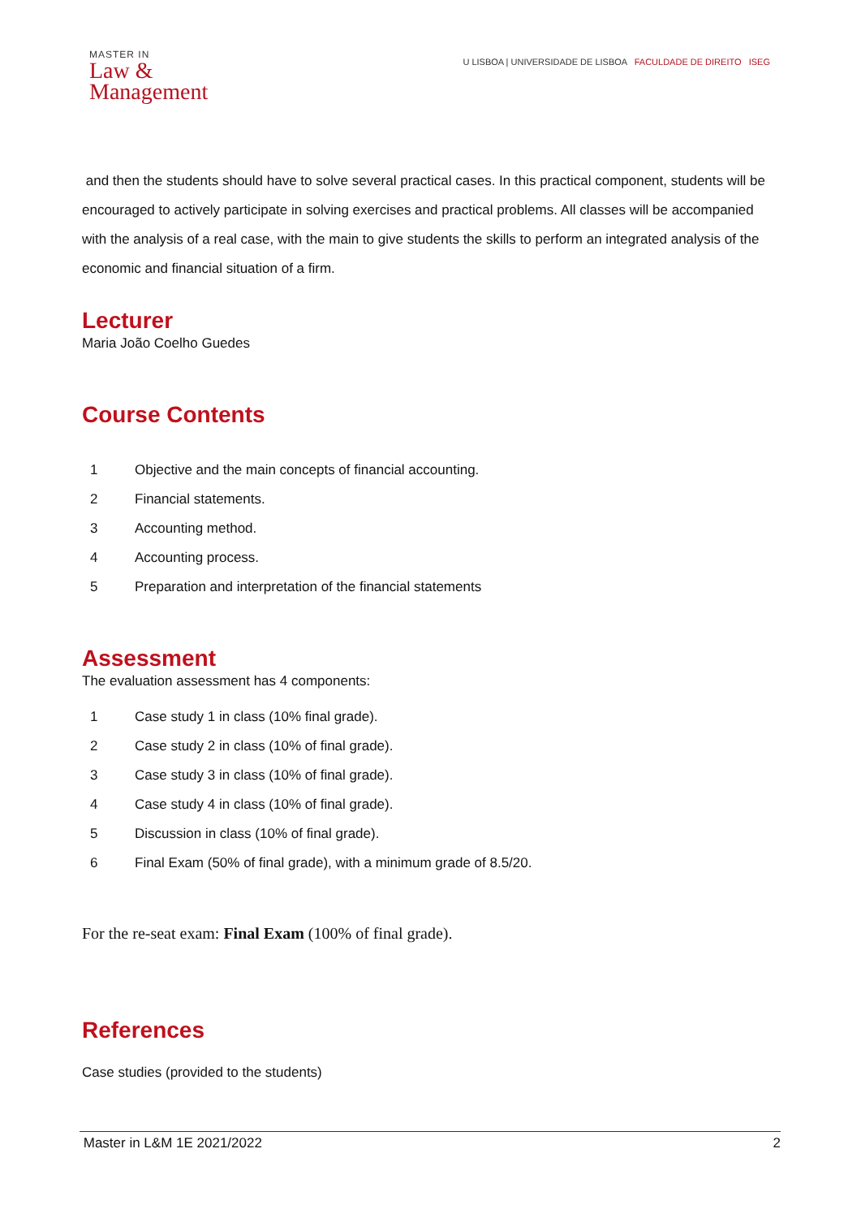MASTER IN
Law &
Management
U LISBOA | UNIVERSIDADE DE LISBOA FACULDADE DE DIREITO ISEG
and then the students should have to solve several practical cases. In this practical component, students will be encouraged to actively participate in solving exercises and practical problems. All classes will be accompanied with the analysis of a real case, with the main to give students the skills to perform an integrated analysis of the economic and financial situation of a firm.
Lecturer
Maria João Coelho Guedes
Course Contents
1 Objective and the main concepts of financial accounting.
2 Financial statements.
3 Accounting method.
4 Accounting process.
5 Preparation and interpretation of the financial statements
Assessment
The evaluation assessment has 4 components:
1 Case study 1 in class (10% final grade).
2 Case study 2 in class (10% of final grade).
3 Case study 3 in class (10% of final grade).
4 Case study 4 in class (10% of final grade).
5 Discussion in class (10% of final grade).
6 Final Exam (50% of final grade), with a minimum grade of 8.5/20.
For the re-seat exam: Final Exam (100% of final grade).
References
Case studies (provided to the students)
Master in L&M 1E 2021/2022 2